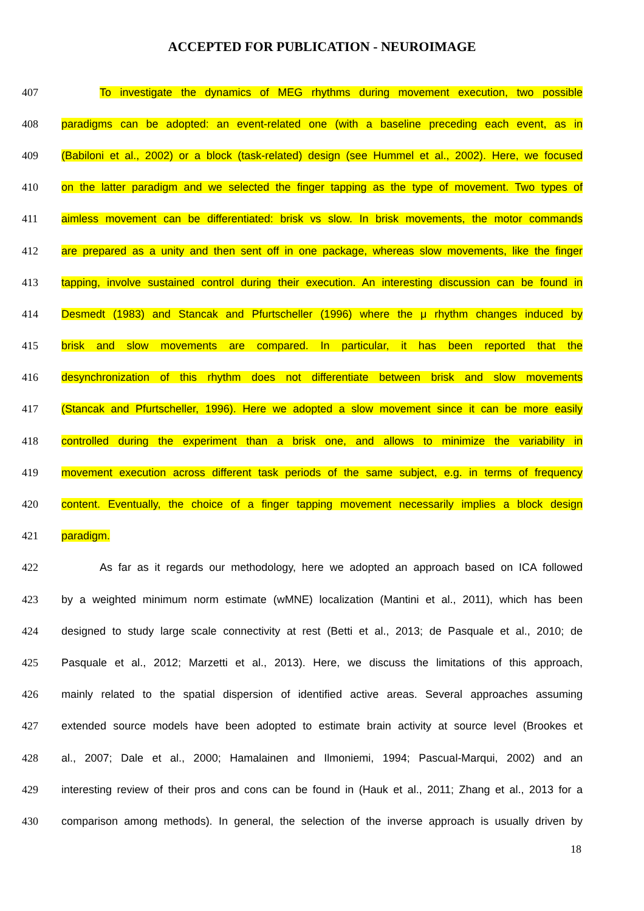ACCEPTED FOR PUBLICATION - NEUROIMAGE
407 To investigate the dynamics of MEG rhythms during movement execution, two possible
408 paradigms can be adopted: an event-related one (with a baseline preceding each event, as in
409 (Babiloni et al., 2002) or a block (task-related) design (see Hummel et al., 2002). Here, we focused
410 on the latter paradigm and we selected the finger tapping as the type of movement. Two types of
411 aimless movement can be differentiated: brisk vs slow. In brisk movements, the motor commands
412 are prepared as a unity and then sent off in one package, whereas slow movements, like the finger
413 tapping, involve sustained control during their execution. An interesting discussion can be found in
414 Desmedt (1983) and Stancak and Pfurtscheller (1996) where the μ rhythm changes induced by
415 brisk and slow movements are compared. In particular, it has been reported that the
416 desynchronization of this rhythm does not differentiate between brisk and slow movements
417 (Stancak and Pfurtscheller, 1996). Here we adopted a slow movement since it can be more easily
418 controlled during the experiment than a brisk one, and allows to minimize the variability in
419 movement execution across different task periods of the same subject, e.g. in terms of frequency
420 content. Eventually, the choice of a finger tapping movement necessarily implies a block design
421 paradigm.
422 As far as it regards our methodology, here we adopted an approach based on ICA followed
423 by a weighted minimum norm estimate (wMNE) localization (Mantini et al., 2011), which has been
424 designed to study large scale connectivity at rest (Betti et al., 2013; de Pasquale et al., 2010; de
425 Pasquale et al., 2012; Marzetti et al., 2013). Here, we discuss the limitations of this approach,
426 mainly related to the spatial dispersion of identified active areas. Several approaches assuming
427 extended source models have been adopted to estimate brain activity at source level (Brookes et
428 al., 2007; Dale et al., 2000; Hamalainen and Ilmoniemi, 1994; Pascual-Marqui, 2002) and an
429 interesting review of their pros and cons can be found in (Hauk et al., 2011; Zhang et al., 2013 for a
430 comparison among methods). In general, the selection of the inverse approach is usually driven by
18